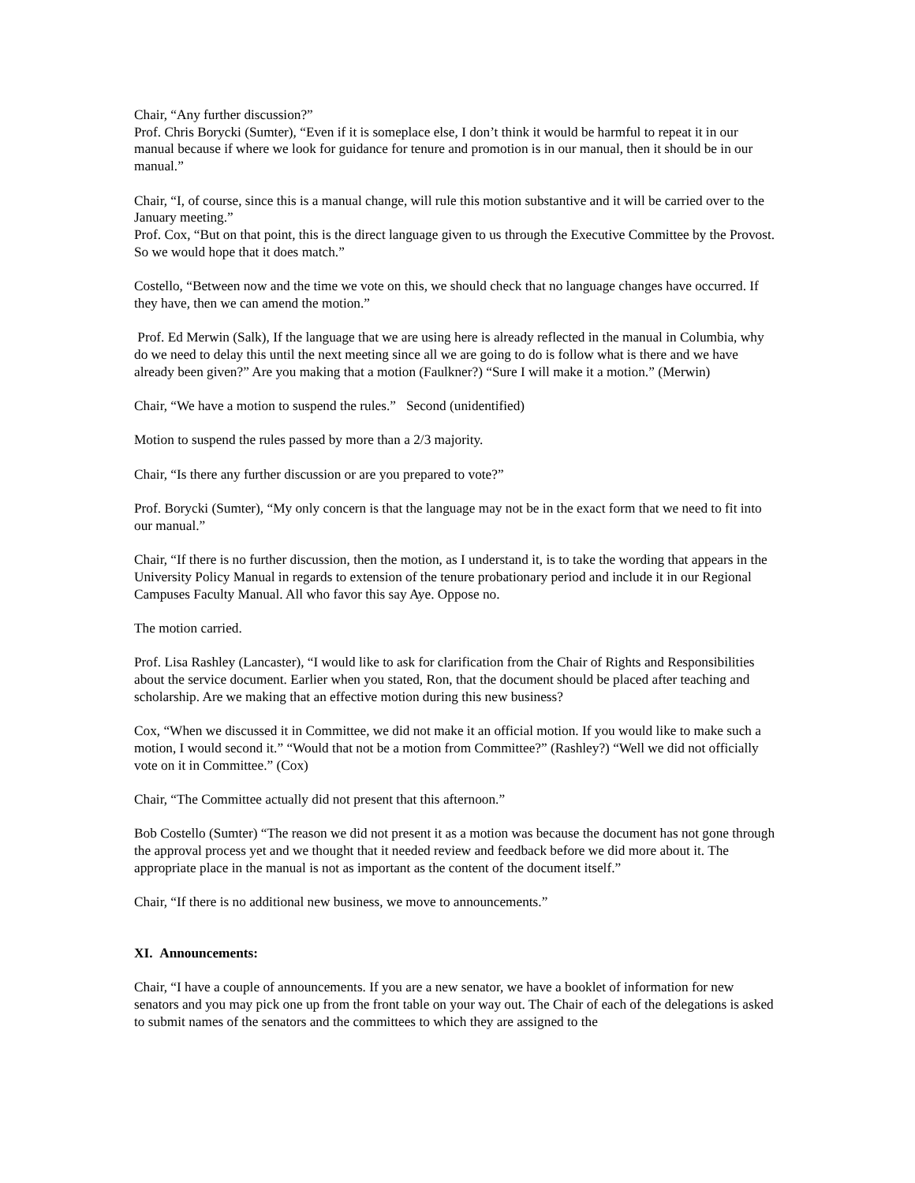Chair, “Any further discussion?”
Prof. Chris Borycki (Sumter), “Even if it is someplace else, I don’t think it would be harmful to repeat it in our manual because if where we look for guidance for tenure and promotion is in our manual, then it should be in our manual.”
Chair, “I, of course, since this is a manual change, will rule this motion substantive and it will be carried over to the January meeting.”
Prof. Cox, “But on that point, this is the direct language given to us through the Executive Committee by the Provost. So we would hope that it does match.”
Costello, “Between now and the time we vote on this, we should check that no language changes have occurred. If they have, then we can amend the motion.”
Prof. Ed Merwin (Salk), If the language that we are using here is already reflected in the manual in Columbia, why do we need to delay this until the next meeting since all we are going to do is follow what is there and we have already been given?” Are you making that a motion (Faulkner?) “Sure I will make it a motion.” (Merwin)
Chair, “We have a motion to suspend the rules.” Second (unidentified)
Motion to suspend the rules passed by more than a 2/3 majority.
Chair, “Is there any further discussion or are you prepared to vote?”
Prof. Borycki (Sumter), “My only concern is that the language may not be in the exact form that we need to fit into our manual.”
Chair, “If there is no further discussion, then the motion, as I understand it, is to take the wording that appears in the University Policy Manual in regards to extension of the tenure probationary period and include it in our Regional Campuses Faculty Manual. All who favor this say Aye. Oppose no.
The motion carried.
Prof. Lisa Rashley (Lancaster), “I would like to ask for clarification from the Chair of Rights and Responsibilities about the service document. Earlier when you stated, Ron, that the document should be placed after teaching and scholarship. Are we making that an effective motion during this new business?
Cox, “When we discussed it in Committee, we did not make it an official motion. If you would like to make such a motion, I would second it.” “Would that not be a motion from Committee?” (Rashley?) “Well we did not officially vote on it in Committee.” (Cox)
Chair, “The Committee actually did not present that this afternoon.”
Bob Costello (Sumter) “The reason we did not present it as a motion was because the document has not gone through the approval process yet and we thought that it needed review and feedback before we did more about it. The appropriate place in the manual is not as important as the content of the document itself.”
Chair, “If there is no additional new business, we move to announcements.”
XI. Announcements:
Chair, “I have a couple of announcements. If you are a new senator, we have a booklet of information for new senators and you may pick one up from the front table on your way out. The Chair of each of the delegations is asked to submit names of the senators and the committees to which they are assigned to the